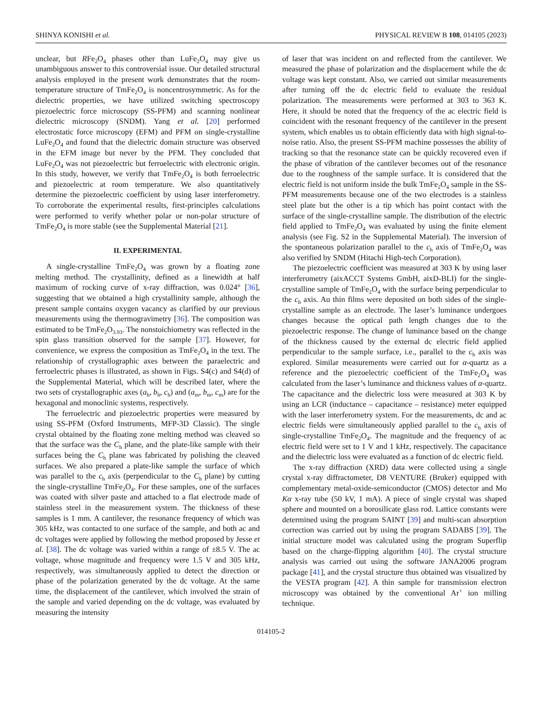SHINYA KONISHI et al. PHYSICAL REVIEW B 108, 014105 (2023)
unclear, but RFe<sub>2</sub>O<sub>4</sub> phases other than LuFe<sub>2</sub>O<sub>4</sub> may give us unambiguous answer to this controversial issue. Our detailed structural analysis employed in the present work demonstrates that the room-temperature structure of TmFe<sub>2</sub>O<sub>4</sub> is noncentrosymmetric. As for the dielectric properties, we have utilized switching spectroscopy piezoelectric force microscopy (SS-PFM) and scanning nonlinear dielectric microscopy (SNDM). Yang et al. [20] performed electrostatic force microscopy (EFM) and PFM on single-crystalline LuFe<sub>2</sub>O<sub>4</sub> and found that the dielectric domain structure was observed in the EFM image but never by the PFM. They concluded that LuFe<sub>2</sub>O<sub>4</sub> was not piezoelectric but ferroelectric with electronic origin. In this study, however, we verify that TmFe<sub>2</sub>O<sub>4</sub> is both ferroelectric and piezoelectric at room temperature. We also quantitatively determine the piezoelectric coefficient by using laser interferometry. To corroborate the experimental results, first-principles calculations were performed to verify whether polar or non-polar structure of TmFe<sub>2</sub>O<sub>4</sub> is more stable (see the Supplemental Material [21].
II. EXPERIMENTAL
A single-crystalline TmFe<sub>2</sub>O<sub>4</sub> was grown by a floating zone melting method. The crystallinity, defined as a linewidth at half maximum of rocking curve of x-ray diffraction, was 0.024° [36], suggesting that we obtained a high crystallinity sample, although the present sample contains oxygen vacancy as clarified by our previous measurements using the thermogravimetry [36]. The composition was estimated to be TmFe<sub>2</sub>O<sub>3.93</sub>. The nonstoichiometry was reflected in the spin glass transition observed for the sample [37]. However, for convenience, we express the composition as TmFe<sub>2</sub>O<sub>4</sub> in the text. The relationship of crystallographic axes between the paraelectric and ferroelectric phases is illustrated, as shown in Figs. S4(c) and S4(d) of the Supplemental Material, which will be described later, where the two sets of crystallographic axes (a<sub>h</sub>, b<sub>h</sub>, c<sub>h</sub>) and (a<sub>m</sub>, b<sub>m</sub>, c<sub>m</sub>) are for the hexagonal and monoclinic systems, respectively.
The ferroelectric and piezoelectric properties were measured by using SS-PFM (Oxford Instruments, MFP-3D Classic). The single crystal obtained by the floating zone melting method was cleaved so that the surface was the C<sub>h</sub> plane, and the plate-like sample with their surfaces being the C<sub>h</sub> plane was fabricated by polishing the cleaved surfaces. We also prepared a plate-like sample the surface of which was parallel to the c<sub>h</sub> axis (perpendicular to the C<sub>h</sub> plane) by cutting the single-crystalline TmFe<sub>2</sub>O<sub>4</sub>. For these samples, one of the surfaces was coated with silver paste and attached to a flat electrode made of stainless steel in the measurement system. The thickness of these samples is 1 mm. A cantilever, the resonance frequency of which was 305 kHz, was contacted to one surface of the sample, and both ac and dc voltages were applied by following the method proposed by Jesse et al. [38]. The dc voltage was varied within a range of ±8.5 V. The ac voltage, whose magnitude and frequency were 1.5 V and 305 kHz, respectively, was simultaneously applied to detect the direction or phase of the polarization generated by the dc voltage. At the same time, the displacement of the cantilever, which involved the strain of the sample and varied depending on the dc voltage, was evaluated by measuring the intensity
of laser that was incident on and reflected from the cantilever. We measured the phase of polarization and the displacement while the dc voltage was kept constant. Also, we carried out similar measurements after turning off the dc electric field to evaluate the residual polarization. The measurements were performed at 303 to 363 K. Here, it should be noted that the frequency of the ac electric field is coincident with the resonant frequency of the cantilever in the present system, which enables us to obtain efficiently data with high signal-to-noise ratio. Also, the present SS-PFM machine possesses the ability of tracking so that the resonance state can be quickly recovered even if the phase of vibration of the cantilever becomes out of the resonance due to the roughness of the sample surface. It is considered that the electric field is not uniform inside the bulk TmFe<sub>2</sub>O<sub>4</sub> sample in the SS-PFM measurements because one of the two electrodes is a stainless steel plate but the other is a tip which has point contact with the surface of the single-crystalline sample. The distribution of the electric field applied to TmFe<sub>2</sub>O<sub>4</sub> was evaluated by using the finite element analysis (see Fig. S2 in the Supplemental Material). The inversion of the spontaneous polarization parallel to the c<sub>h</sub> axis of TmFe<sub>2</sub>O<sub>4</sub> was also verified by SNDM (Hitachi High-tech Corporation).
The piezoelectric coefficient was measured at 303 K by using laser interferometry (aixACCT Systems GmbH, aixD-BLI) for the single-crystalline sample of TmFe<sub>2</sub>O<sub>4</sub> with the surface being perpendicular to the c<sub>h</sub> axis. Au thin films were deposited on both sides of the single-crystalline sample as an electrode. The laser’s luminance undergoes changes because the optical path length changes due to the piezoelectric response. The change of luminance based on the change of the thickness caused by the external dc electric field applied perpendicular to the sample surface, i.e., parallel to the c<sub>h</sub> axis was explored. Similar measurements were carried out for α-quartz as a reference and the piezoelectric coefficient of the TmFe<sub>2</sub>O<sub>4</sub> was calculated from the laser’s luminance and thickness values of α-quartz. The capacitance and the dielectric loss were measured at 303 K by using an LCR (inductance – capacitance – resistance) meter equipped with the laser interferometry system. For the measurements, dc and ac electric fields were simultaneously applied parallel to the c<sub>h</sub> axis of single-crystalline TmFe<sub>2</sub>O<sub>4</sub>. The magnitude and the frequency of ac electric field were set to 1 V and 1 kHz, respectively. The capacitance and the dielectric loss were evaluated as a function of dc electric field.
The x-ray diffraction (XRD) data were collected using a single crystal x-ray diffractometer, D8 VENTURE (Bruker) equipped with complementary metal-oxide-semiconductor (CMOS) detector and Mo Kα x-ray tube (50 kV, 1 mA). A piece of single crystal was shaped sphere and mounted on a borosilicate glass rod. Lattice constants were determined using the program SAINT [39] and multi-scan absorption correction was carried out by using the program SADABS [39]. The initial structure model was calculated using the program Superflip based on the charge-flipping algorithm [40]. The crystal structure analysis was carried out using the software JANA2006 program package [41], and the crystal structure thus obtained was visualized by the VESTA program [42]. A thin sample for transmission electron microscopy was obtained by the conventional Ar<sup>+</sup> ion milling technique.
014105-2